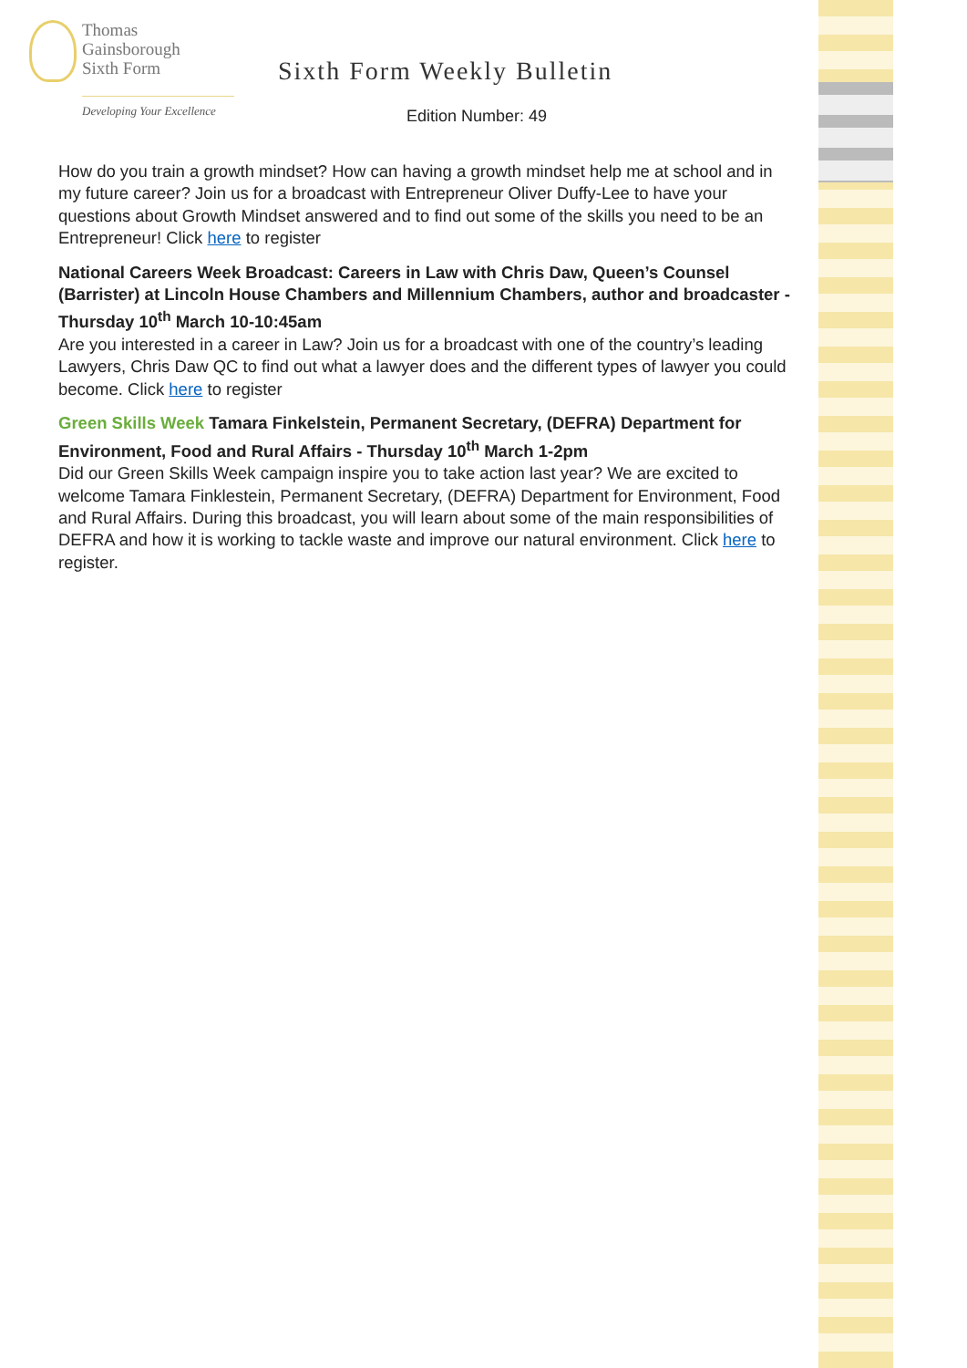Thomas
Gainsborough
Sixth Form
Developing Your Excellence
Sixth Form Weekly Bulletin
Edition Number: 49
How do you train a growth mindset? How can having a growth mindset help me at school and in my future career? Join us for a broadcast with Entrepreneur Oliver Duffy-Lee to have your questions about Growth Mindset answered and to find out some of the skills you need to be an Entrepreneur! Click here to register
National Careers Week Broadcast: Careers in Law with Chris Daw, Queen’s Counsel (Barrister) at Lincoln House Chambers and Millennium Chambers, author and broadcaster - Thursday 10<sup>th</sup> March 10-10:45am
Are you interested in a career in Law? Join us for a broadcast with one of the country’s leading Lawyers, Chris Daw QC to find out what a lawyer does and the different types of lawyer you could become. Click here to register
Green Skills Week Tamara Finkelstein, Permanent Secretary, (DEFRA) Department for Environment, Food and Rural Affairs - Thursday 10<sup>th</sup> March 1-2pm
Did our Green Skills Week campaign inspire you to take action last year? We are excited to welcome Tamara Finklestein, Permanent Secretary, (DEFRA) Department for Environment, Food and Rural Affairs. During this broadcast, you will learn about some of the main responsibilities of DEFRA and how it is working to tackle waste and improve our natural environment. Click here to register.